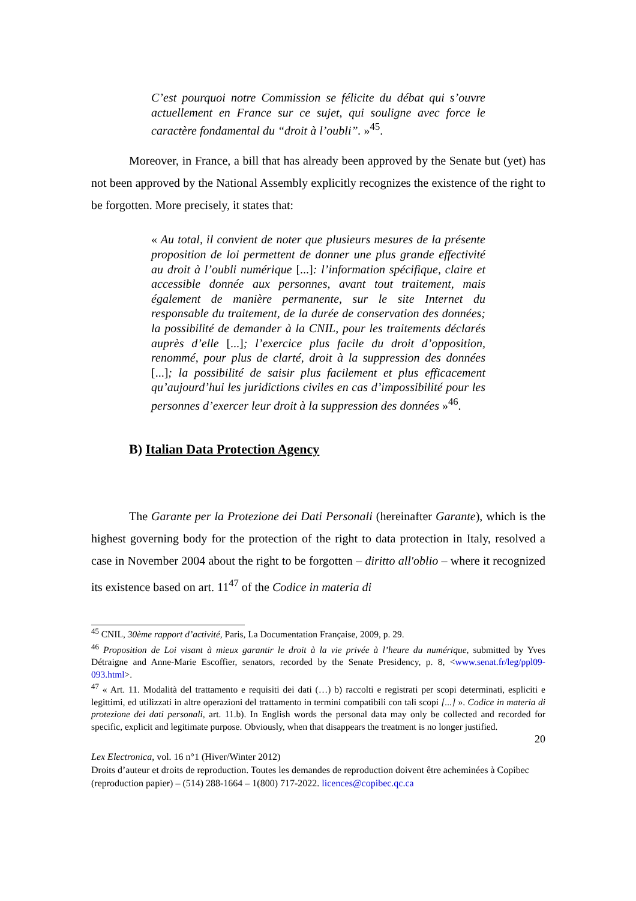C’est pourquoi notre Commission se félicite du débat qui s’ouvre actuellement en France sur ce sujet, qui souligne avec force le caractère fondamental du “droit à l’oubli”. »<sup>45</sup>.
Moreover, in France, a bill that has already been approved by the Senate but (yet) has not been approved by the National Assembly explicitly recognizes the existence of the right to be forgotten. More precisely, it states that:
« Au total, il convient de noter que plusieurs mesures de la présente proposition de loi permettent de donner une plus grande effectivité au droit à l’oubli numérique [...]: l’information spécifique, claire et accessible donnée aux personnes, avant tout traitement, mais également de manière permanente, sur le site Internet du responsable du traitement, de la durée de conservation des données; la possibilité de demander à la CNIL, pour les traitements déclarés auprès d’elle [...]; l’exercice plus facile du droit d’opposition, renommé, pour plus de clarté, droit à la suppression des données [...]; la possibilité de saisir plus facilement et plus efficacement qu’aujourd’hui les juridictions civiles en cas d’impossibilité pour les personnes d’exercer leur droit à la suppression des données »<sup>46</sup>.
B) Italian Data Protection Agency
The Garante per la Protezione dei Dati Personali (hereinafter Garante), which is the highest governing body for the protection of the right to data protection in Italy, resolved a case in November 2004 about the right to be forgotten – diritto all'oblio – where it recognized its existence based on art. 11<sup>47</sup> of the Codice in materia di
<sup>45</sup> CNIL, 30ème rapport d’activité, Paris, La Documentation Française, 2009, p. 29.
<sup>46</sup> Proposition de Loi visant à mieux garantir le droit à la vie privée à l’heure du numérique, submitted by Yves Détraigne and Anne-Marie Escoffier, senators, recorded by the Senate Presidency, p. 8, <www.senat.fr/leg/ppl09-093.html>.
<sup>47</sup> « Art. 11. Modalità del trattamento e requisiti dei dati (…) b) raccolti e registrati per scopi determinati, espliciti e legittimi, ed utilizzati in altre operazioni del trattamento in termini compatibili con tali scopi [...] ». Codice in materia di protezione dei dati personali, art. 11.b). In English words the personal data may only be collected and recorded for specific, explicit and legitimate purpose. Obviously, when that disappears the treatment is no longer justified.
20
Lex Electronica, vol. 16 n°1 (Hiver/Winter 2012)
Droits d’auteur et droits de reproduction. Toutes les demandes de reproduction doivent être acheminées à Copibec (reproduction papier) – (514) 288-1664 – 1(800) 717-2022. licences@copibec.qc.ca